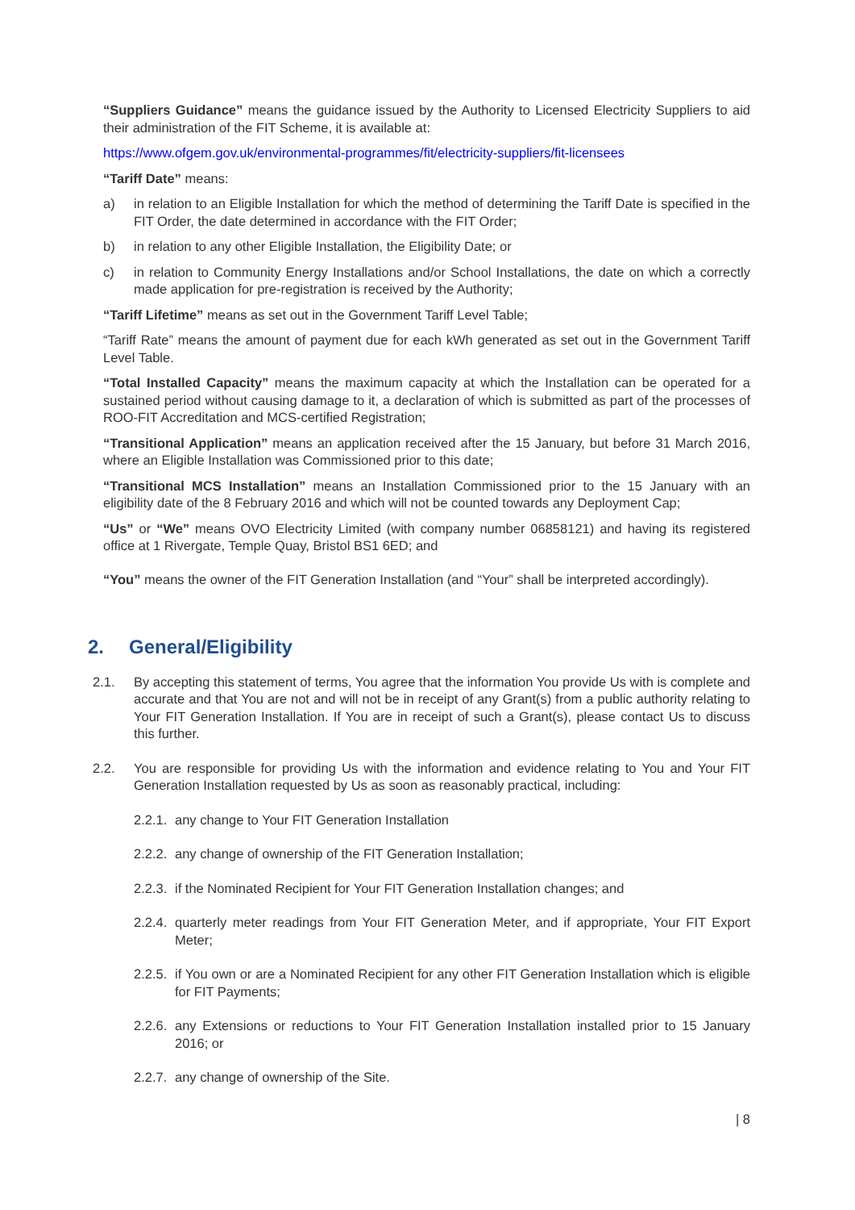“Suppliers Guidance” means the guidance issued by the Authority to Licensed Electricity Suppliers to aid their administration of the FIT Scheme, it is available at:
https://www.ofgem.gov.uk/environmental-programmes/fit/electricity-suppliers/fit-licensees
“Tariff Date” means:
a) in relation to an Eligible Installation for which the method of determining the Tariff Date is specified in the FIT Order, the date determined in accordance with the FIT Order;
b) in relation to any other Eligible Installation, the Eligibility Date; or
c) in relation to Community Energy Installations and/or School Installations, the date on which a correctly made application for pre-registration is received by the Authority;
“Tariff Lifetime” means as set out in the Government Tariff Level Table;
“Tariff Rate” means the amount of payment due for each kWh generated as set out in the Government Tariff Level Table.
“Total Installed Capacity” means the maximum capacity at which the Installation can be operated for a sustained period without causing damage to it, a declaration of which is submitted as part of the processes of ROO-FIT Accreditation and MCS-certified Registration;
“Transitional Application” means an application received after the 15 January, but before 31 March 2016, where an Eligible Installation was Commissioned prior to this date;
“Transitional MCS Installation” means an Installation Commissioned prior to the 15 January with an eligibility date of the 8 February 2016 and which will not be counted towards any Deployment Cap;
“Us” or “We” means OVO Electricity Limited (with company number 06858121) and having its registered office at 1 Rivergate, Temple Quay, Bristol BS1 6ED; and
“You” means the owner of the FIT Generation Installation (and “Your” shall be interpreted accordingly).
2. General/Eligibility
2.1. By accepting this statement of terms, You agree that the information You provide Us with is complete and accurate and that You are not and will not be in receipt of any Grant(s) from a public authority relating to Your FIT Generation Installation. If You are in receipt of such a Grant(s), please contact Us to discuss this further.
2.2. You are responsible for providing Us with the information and evidence relating to You and Your FIT Generation Installation requested by Us as soon as reasonably practical, including:
2.2.1. any change to Your FIT Generation Installation
2.2.2. any change of ownership of the FIT Generation Installation;
2.2.3. if the Nominated Recipient for Your FIT Generation Installation changes; and
2.2.4. quarterly meter readings from Your FIT Generation Meter, and if appropriate, Your FIT Export Meter;
2.2.5. if You own or are a Nominated Recipient for any other FIT Generation Installation which is eligible for FIT Payments;
2.2.6. any Extensions or reductions to Your FIT Generation Installation installed prior to 15 January 2016; or
2.2.7. any change of ownership of the Site.
| 8